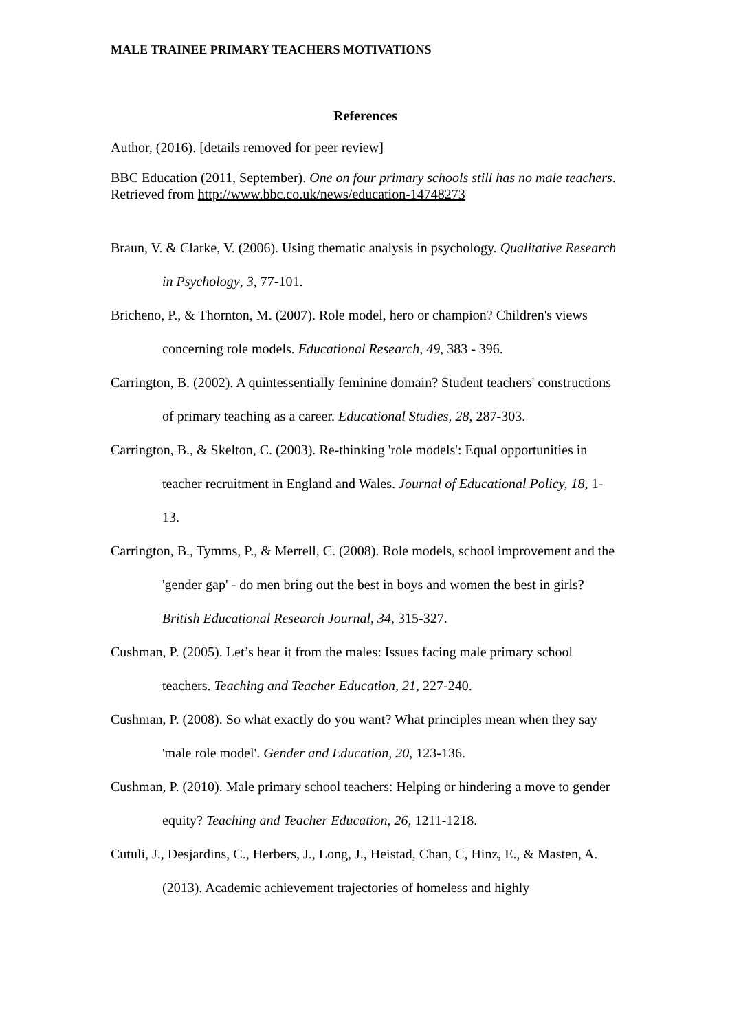MALE TRAINEE PRIMARY TEACHERS MOTIVATIONS
References
Author, (2016). [details removed for peer review]
BBC Education (2011, September). One on four primary schools still has no male teachers. Retrieved from http://www.bbc.co.uk/news/education-14748273
Braun, V. & Clarke, V. (2006). Using thematic analysis in psychology. Qualitative Research in Psychology, 3, 77-101.
Bricheno, P., & Thornton, M. (2007). Role model, hero or champion? Children's views concerning role models. Educational Research, 49, 383 - 396.
Carrington, B. (2002). A quintessentially feminine domain? Student teachers' constructions of primary teaching as a career. Educational Studies, 28, 287-303.
Carrington, B., & Skelton, C. (2003). Re-thinking 'role models': Equal opportunities in teacher recruitment in England and Wales. Journal of Educational Policy, 18, 1-13.
Carrington, B., Tymms, P., & Merrell, C. (2008). Role models, school improvement and the 'gender gap' - do men bring out the best in boys and women the best in girls? British Educational Research Journal, 34, 315-327.
Cushman, P. (2005). Let’s hear it from the males: Issues facing male primary school teachers. Teaching and Teacher Education, 21, 227-240.
Cushman, P. (2008). So what exactly do you want? What principles mean when they say 'male role model'. Gender and Education, 20, 123-136.
Cushman, P. (2010). Male primary school teachers: Helping or hindering a move to gender equity? Teaching and Teacher Education, 26, 1211-1218.
Cutuli, J., Desjardins, C., Herbers, J., Long, J., Heistad, Chan, C, Hinz, E., & Masten, A. (2013). Academic achievement trajectories of homeless and highly